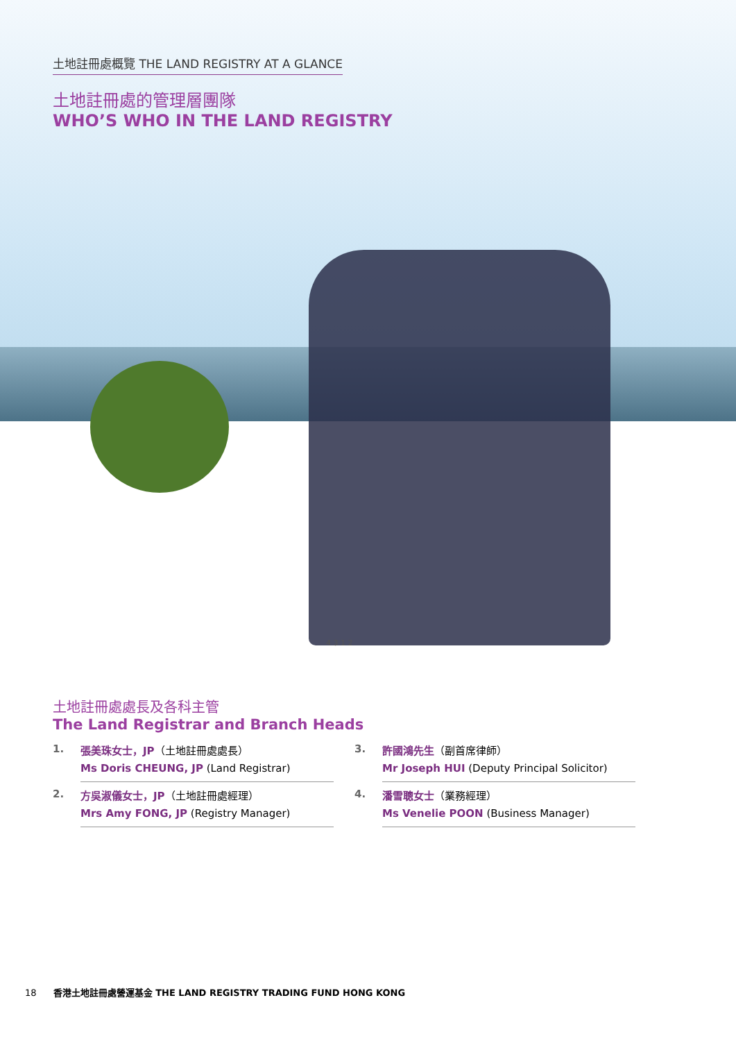土地註冊處概覽 THE LAND REGISTRY AT A GLANCE
土地註冊處的管理層團隊
WHO’S WHO IN THE LAND REGISTRY
4 3 1 2
土地註冊處處長及各科主管
The Land Registrar and Branch Heads
1.
張美珠女士，JP（土地註冊處處長）
Ms Doris CHEUNG, JP (Land Registrar)
3.
許國鴻先生（副首席律師）
Mr Joseph HUI (Deputy Principal Solicitor)
2.
方吳淑儀女士，JP（土地註冊處經理）
Mrs Amy FONG, JP (Registry Manager)
4.
潘雪聰女士（業務經理）
Ms Venelie POON (Business Manager)
18 香港土地註冊處營運基金 THE LAND REGISTRY TRADING FUND HONG KONG